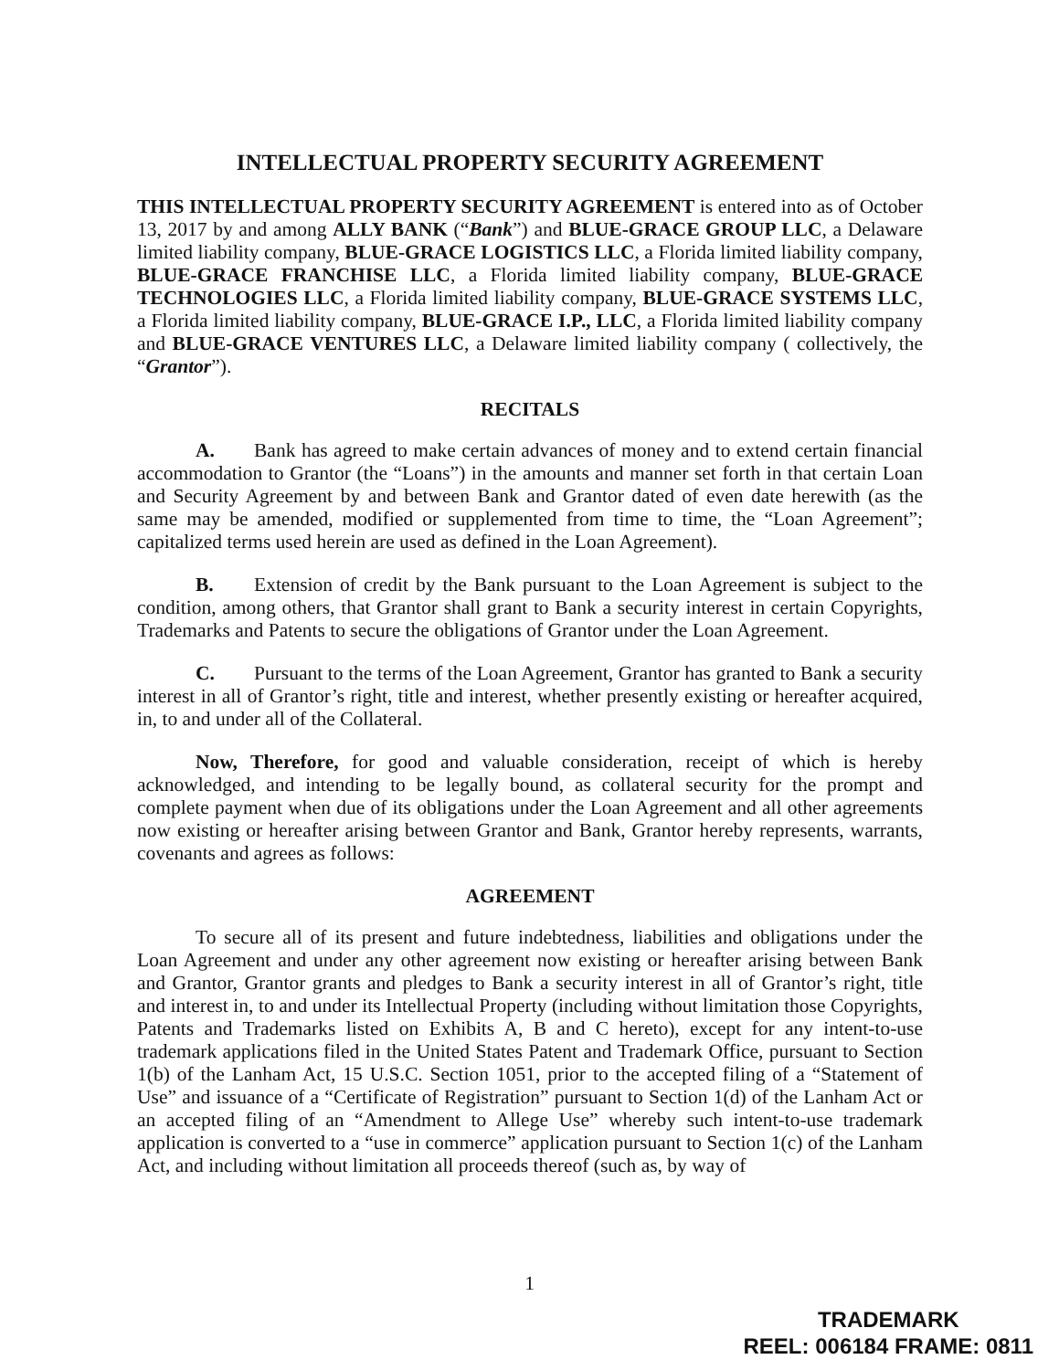INTELLECTUAL PROPERTY SECURITY AGREEMENT
THIS INTELLECTUAL PROPERTY SECURITY AGREEMENT is entered into as of October 13, 2017 by and among ALLY BANK (“Bank”) and BLUE-GRACE GROUP LLC, a Delaware limited liability company, BLUE-GRACE LOGISTICS LLC, a Florida limited liability company, BLUE-GRACE FRANCHISE LLC, a Florida limited liability company, BLUE-GRACE TECHNOLOGIES LLC, a Florida limited liability company, BLUE-GRACE SYSTEMS LLC, a Florida limited liability company, BLUE-GRACE I.P., LLC, a Florida limited liability company and BLUE-GRACE VENTURES LLC, a Delaware limited liability company ( collectively, the “Grantor”).
RECITALS
A. Bank has agreed to make certain advances of money and to extend certain financial accommodation to Grantor (the “Loans”) in the amounts and manner set forth in that certain Loan and Security Agreement by and between Bank and Grantor dated of even date herewith (as the same may be amended, modified or supplemented from time to time, the “Loan Agreement”; capitalized terms used herein are used as defined in the Loan Agreement).
B. Extension of credit by the Bank pursuant to the Loan Agreement is subject to the condition, among others, that Grantor shall grant to Bank a security interest in certain Copyrights, Trademarks and Patents to secure the obligations of Grantor under the Loan Agreement.
C. Pursuant to the terms of the Loan Agreement, Grantor has granted to Bank a security interest in all of Grantor’s right, title and interest, whether presently existing or hereafter acquired, in, to and under all of the Collateral.
Now, Therefore, for good and valuable consideration, receipt of which is hereby acknowledged, and intending to be legally bound, as collateral security for the prompt and complete payment when due of its obligations under the Loan Agreement and all other agreements now existing or hereafter arising between Grantor and Bank, Grantor hereby represents, warrants, covenants and agrees as follows:
AGREEMENT
To secure all of its present and future indebtedness, liabilities and obligations under the Loan Agreement and under any other agreement now existing or hereafter arising between Bank and Grantor, Grantor grants and pledges to Bank a security interest in all of Grantor’s right, title and interest in, to and under its Intellectual Property (including without limitation those Copyrights, Patents and Trademarks listed on Exhibits A, B and C hereto), except for any intent-to-use trademark applications filed in the United States Patent and Trademark Office, pursuant to Section 1(b) of the Lanham Act, 15 U.S.C. Section 1051, prior to the accepted filing of a “Statement of Use” and issuance of a “Certificate of Registration” pursuant to Section 1(d) of the Lanham Act or an accepted filing of an “Amendment to Allege Use” whereby such intent-to-use trademark application is converted to a “use in commerce” application pursuant to Section 1(c) of the Lanham Act, and including without limitation all proceeds thereof (such as, by way of
1
TRADEMARK
REEL: 006184 FRAME: 0811